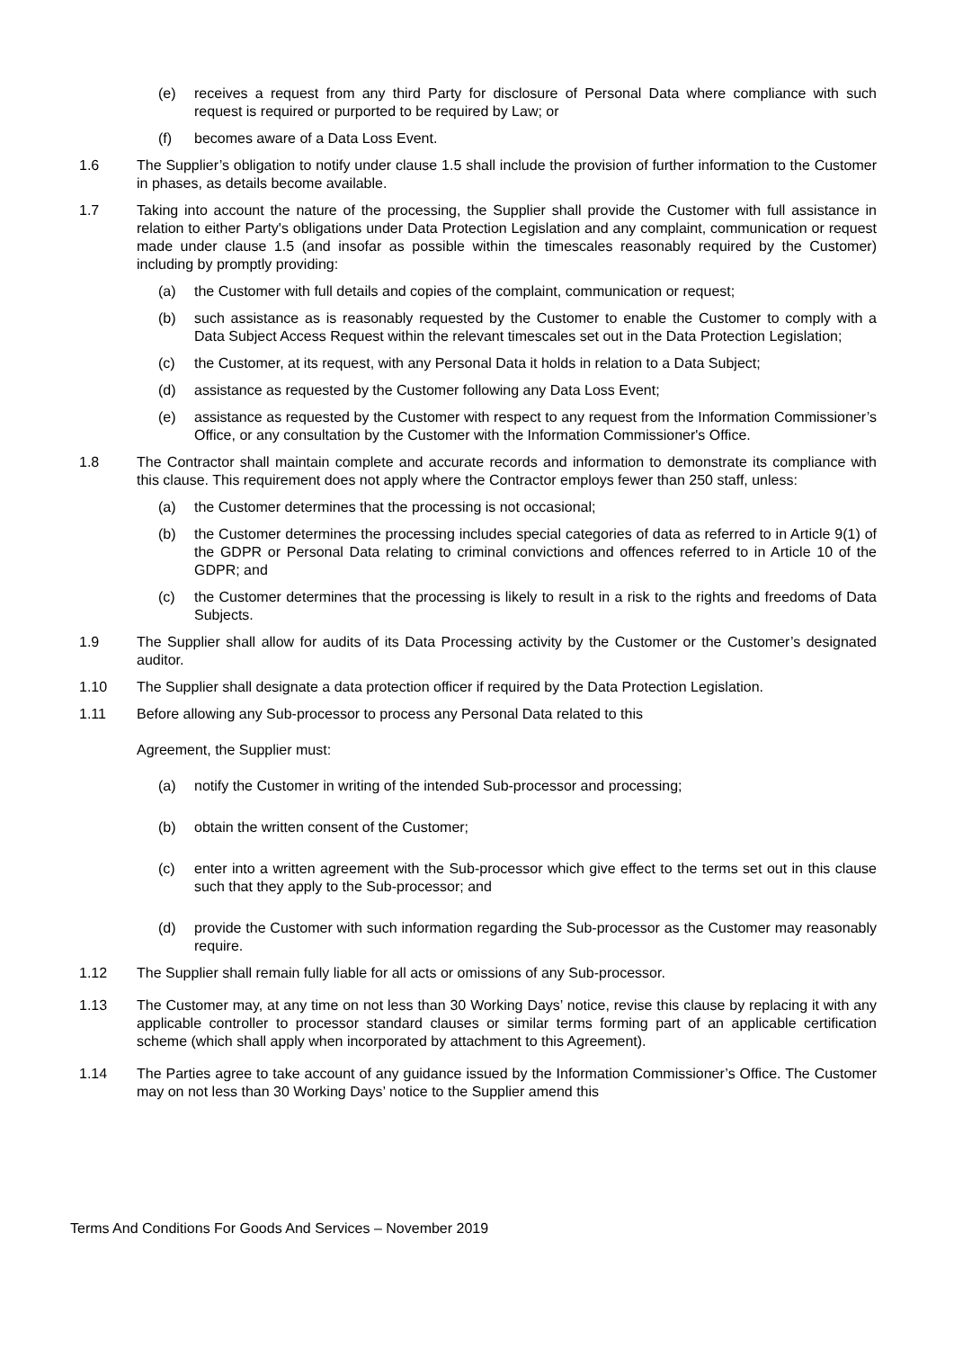(e) receives a request from any third Party for disclosure of Personal Data where compliance with such request is required or purported to be required by Law; or
(f) becomes aware of a Data Loss Event.
1.6 The Supplier’s obligation to notify under clause 1.5 shall include the provision of further information to the Customer in phases, as details become available.
1.7 Taking into account the nature of the processing, the Supplier shall provide the Customer with full assistance in relation to either Party's obligations under Data Protection Legislation and any complaint, communication or request made under clause 1.5 (and insofar as possible within the timescales reasonably required by the Customer) including by promptly providing:
(a) the Customer with full details and copies of the complaint, communication or request;
(b) such assistance as is reasonably requested by the Customer to enable the Customer to comply with a Data Subject Access Request within the relevant timescales set out in the Data Protection Legislation;
(c) the Customer, at its request, with any Personal Data it holds in relation to a Data Subject;
(d) assistance as requested by the Customer following any Data Loss Event;
(e) assistance as requested by the Customer with respect to any request from the Information Commissioner’s Office, or any consultation by the Customer with the Information Commissioner's Office.
1.8 The Contractor shall maintain complete and accurate records and information to demonstrate its compliance with this clause. This requirement does not apply where the Contractor employs fewer than 250 staff, unless:
(a) the Customer determines that the processing is not occasional;
(b) the Customer determines the processing includes special categories of data as referred to in Article 9(1) of the GDPR or Personal Data relating to criminal convictions and offences referred to in Article 10 of the GDPR; and
(c) the Customer determines that the processing is likely to result in a risk to the rights and freedoms of Data Subjects.
1.9 The Supplier shall allow for audits of its Data Processing activity by the Customer or the Customer’s designated auditor.
1.10 The Supplier shall designate a data protection officer if required by the Data Protection Legislation.
1.11 Before allowing any Sub-processor to process any Personal Data related to this
Agreement, the Supplier must:
(a) notify the Customer in writing of the intended Sub-processor and processing;
(b) obtain the written consent of the Customer;
(c) enter into a written agreement with the Sub-processor which give effect to the terms set out in this clause such that they apply to the Sub-processor; and
(d) provide the Customer with such information regarding the Sub-processor as the Customer may reasonably require.
1.12 The Supplier shall remain fully liable for all acts or omissions of any Sub-processor.
1.13 The Customer may, at any time on not less than 30 Working Days’ notice, revise this clause by replacing it with any applicable controller to processor standard clauses or similar terms forming part of an applicable certification scheme (which shall apply when incorporated by attachment to this Agreement).
1.14 The Parties agree to take account of any guidance issued by the Information Commissioner’s Office. The Customer may on not less than 30 Working Days’ notice to the Supplier amend this
Terms And Conditions For Goods And Services – November 2019